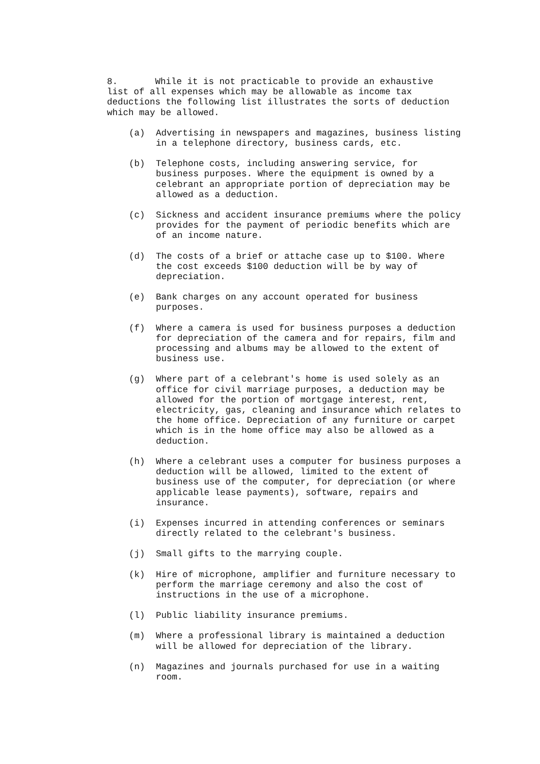8. While it is not practicable to provide an exhaustive list of all expenses which may be allowable as income tax deductions the following list illustrates the sorts of deduction which may be allowed.
(a) Advertising in newspapers and magazines, business listing in a telephone directory, business cards, etc.
(b) Telephone costs, including answering service, for business purposes. Where the equipment is owned by a celebrant an appropriate portion of depreciation may be allowed as a deduction.
(c) Sickness and accident insurance premiums where the policy provides for the payment of periodic benefits which are of an income nature.
(d) The costs of a brief or attache case up to $100. Where the cost exceeds $100 deduction will be by way of depreciation.
(e) Bank charges on any account operated for business purposes.
(f) Where a camera is used for business purposes a deduction for depreciation of the camera and for repairs, film and processing and albums may be allowed to the extent of business use.
(g) Where part of a celebrant's home is used solely as an office for civil marriage purposes, a deduction may be allowed for the portion of mortgage interest, rent, electricity, gas, cleaning and insurance which relates to the home office. Depreciation of any furniture or carpet which is in the home office may also be allowed as a deduction.
(h) Where a celebrant uses a computer for business purposes a deduction will be allowed, limited to the extent of business use of the computer, for depreciation (or where applicable lease payments), software, repairs and insurance.
(i) Expenses incurred in attending conferences or seminars directly related to the celebrant's business.
(j) Small gifts to the marrying couple.
(k) Hire of microphone, amplifier and furniture necessary to perform the marriage ceremony and also the cost of instructions in the use of a microphone.
(l) Public liability insurance premiums.
(m) Where a professional library is maintained a deduction will be allowed for depreciation of the library.
(n) Magazines and journals purchased for use in a waiting room.